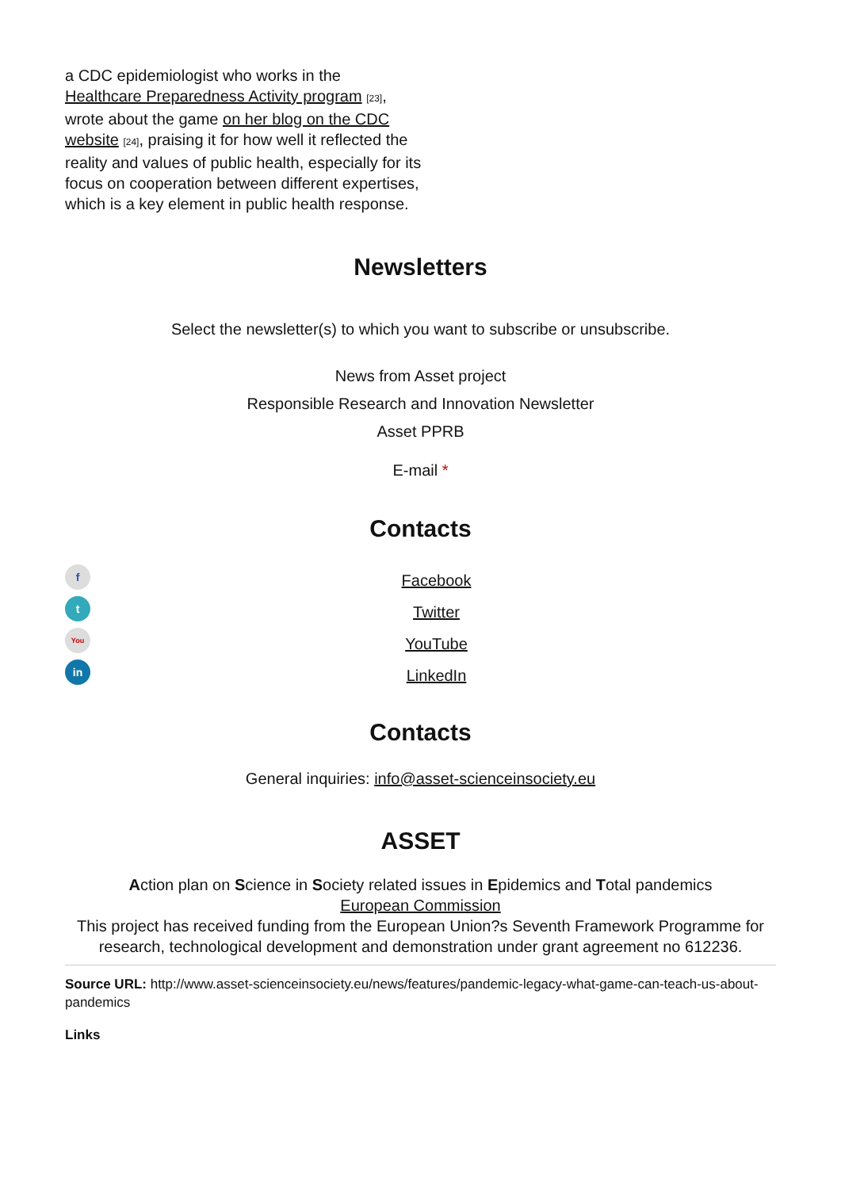a CDC epidemiologist who works in the Healthcare Preparedness Activity program [23], wrote about the game on her blog on the CDC website [24], praising it for how well it reflected the reality and values of public health, especially for its focus on cooperation between different expertises, which is a key element in public health response.
Newsletters
Select the newsletter(s) to which you want to subscribe or unsubscribe.
News from Asset project
Responsible Research and Innovation Newsletter
Asset PPRB
E-mail *
Contacts
f
t
You
in
Facebook
Twitter
YouTube
LinkedIn
Contacts
General inquiries: info@asset-scienceinsociety.eu
ASSET
Action plan on Science in Society related issues in Epidemics and Total pandemics
European Commission
This project has received funding from the European Union?s Seventh Framework Programme for research, technological development and demonstration under grant agreement no 612236.
Source URL: http://www.asset-scienceinsociety.eu/news/features/pandemic-legacy-what-game-can-teach-us-about-pandemics
Links